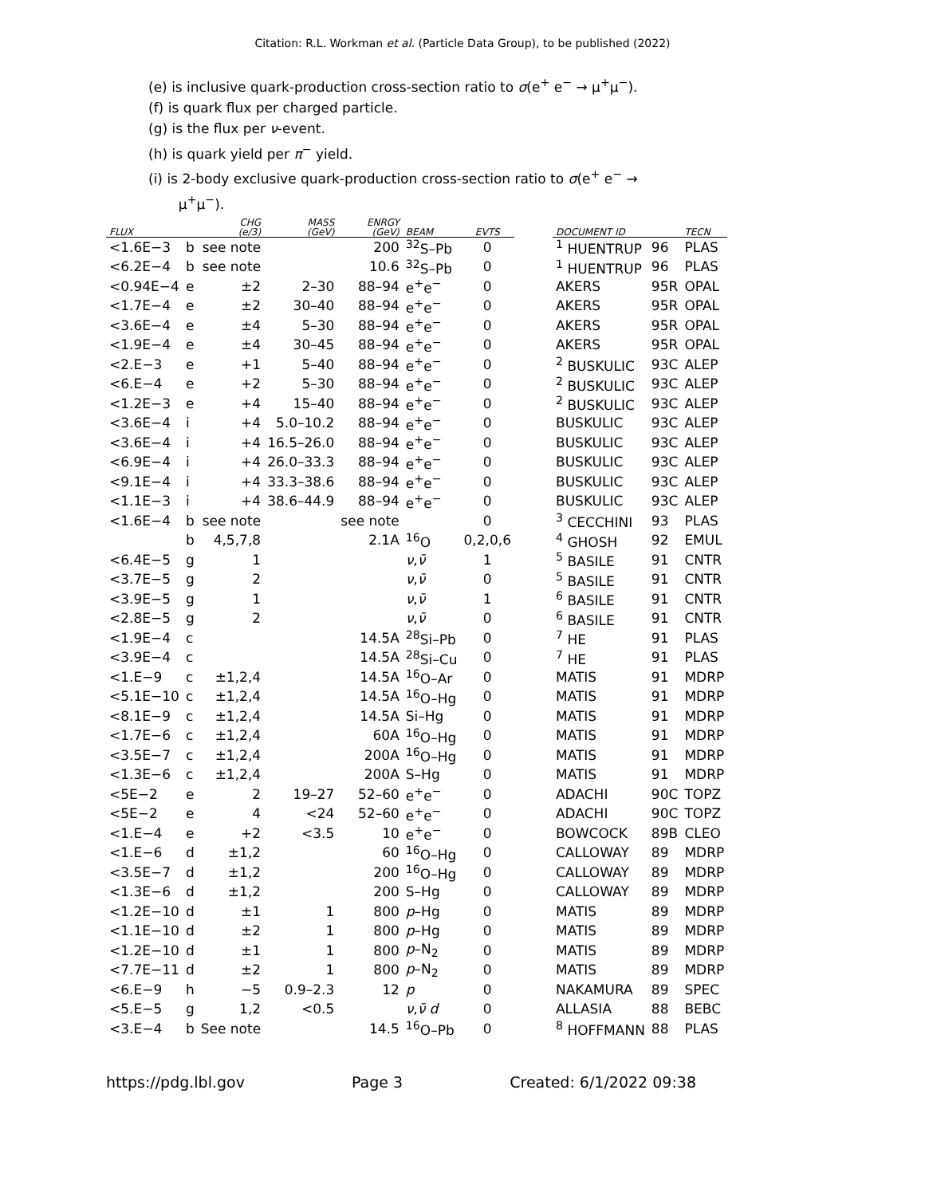Citation: R.L. Workman et al. (Particle Data Group), to be published (2022)
(e) is inclusive quark-production cross-section ratio to σ(e<sup>+</sup> e<sup>−</sup> → μ<sup>+</sup>μ<sup>−</sup>).
(f) is quark flux per charged particle.
(g) is the flux per ν-event.
(h) is quark yield per π<sup>−</sup> yield.
(i) is 2-body exclusive quark-production cross-section ratio to σ(e<sup>+</sup> e<sup>−</sup> →
μ<sup>+</sup>μ<sup>−</sup>).
| FLUX | | CHG (e/3) | MASS (GeV) | ENRGY (GeV) | BEAM | EVTS | | DOCUMENT ID | | TECN |
| --- | --- | --- | --- | --- | --- | --- | --- | --- | --- | --- |
| <1.6E−3 | b | see note | | 200 | <sup>32</sup>S–Pb | 0 | | <sup>1</sup> HUENTRUP | 96 | PLAS |
| <6.2E−4 | b | see note | | 10.6 | <sup>32</sup>S–Pb | 0 | | <sup>1</sup> HUENTRUP | 96 | PLAS |
| <0.94E−4 | e | ±2 | 2–30 | 88–94 | e<sup>+</sup>e<sup>−</sup> | 0 | | AKERS | 95R | OPAL |
| <1.7E−4 | e | ±2 | 30–40 | 88–94 | e<sup>+</sup>e<sup>−</sup> | 0 | | AKERS | 95R | OPAL |
| <3.6E−4 | e | ±4 | 5–30 | 88–94 | e<sup>+</sup>e<sup>−</sup> | 0 | | AKERS | 95R | OPAL |
| <1.9E−4 | e | ±4 | 30–45 | 88–94 | e<sup>+</sup>e<sup>−</sup> | 0 | | AKERS | 95R | OPAL |
| <2.E−3 | e | +1 | 5–40 | 88–94 | e<sup>+</sup>e<sup>−</sup> | 0 | | <sup>2</sup> BUSKULIC | 93C | ALEP |
| <6.E−4 | e | +2 | 5–30 | 88–94 | e<sup>+</sup>e<sup>−</sup> | 0 | | <sup>2</sup> BUSKULIC | 93C | ALEP |
| <1.2E−3 | e | +4 | 15–40 | 88–94 | e<sup>+</sup>e<sup>−</sup> | 0 | | <sup>2</sup> BUSKULIC | 93C | ALEP |
| <3.6E−4 | i | +4 | 5.0–10.2 | 88–94 | e<sup>+</sup>e<sup>−</sup> | 0 | | BUSKULIC | 93C | ALEP |
| <3.6E−4 | i | +4 | 16.5–26.0 | 88–94 | e<sup>+</sup>e<sup>−</sup> | 0 | | BUSKULIC | 93C | ALEP |
| <6.9E−4 | i | +4 | 26.0–33.3 | 88–94 | e<sup>+</sup>e<sup>−</sup> | 0 | | BUSKULIC | 93C | ALEP |
| <9.1E−4 | i | +4 | 33.3–38.6 | 88–94 | e<sup>+</sup>e<sup>−</sup> | 0 | | BUSKULIC | 93C | ALEP |
| <1.1E−3 | i | +4 | 38.6–44.9 | 88–94 | e<sup>+</sup>e<sup>−</sup> | 0 | | BUSKULIC | 93C | ALEP |
| <1.6E−4 | b | see note | | see note | | 0 | | <sup>3</sup> CECCHINI | 93 | PLAS |
| | b | 4,5,7,8 | | 2.1A | <sup>16</sup>O | 0,2,0,6 | | <sup>4</sup> GHOSH | 92 | EMUL |
| <6.4E−5 | g | 1 | | | ν , ν̄ | 1 | | <sup>5</sup> BASILE | 91 | CNTR |
| <3.7E−5 | g | 2 | | | ν , ν̄ | 0 | | <sup>5</sup> BASILE | 91 | CNTR |
| <3.9E−5 | g | 1 | | | ν , ν̄ | 1 | | <sup>6</sup> BASILE | 91 | CNTR |
| <2.8E−5 | g | 2 | | | ν , ν̄ | 0 | | <sup>6</sup> BASILE | 91 | CNTR |
| <1.9E−4 | c | | | 14.5A | <sup>28</sup>Si–Pb | 0 | | <sup>7</sup> HE | 91 | PLAS |
| <3.9E−4 | c | | | 14.5A | <sup>28</sup>Si–Cu | 0 | | <sup>7</sup> HE | 91 | PLAS |
| <1.E−9 | c | ±1,2,4 | | 14.5A | <sup>16</sup>O–Ar | 0 | | MATIS | 91 | MDRP |
| <5.1E−10 | c | ±1,2,4 | | 14.5A | <sup>16</sup>O–Hg | 0 | | MATIS | 91 | MDRP |
| <8.1E−9 | c | ±1,2,4 | | 14.5A | Si–Hg | 0 | | MATIS | 91 | MDRP |
| <1.7E−6 | c | ±1,2,4 | | 60A | <sup>16</sup>O–Hg | 0 | | MATIS | 91 | MDRP |
| <3.5E−7 | c | ±1,2,4 | | 200A | <sup>16</sup>O–Hg | 0 | | MATIS | 91 | MDRP |
| <1.3E−6 | c | ±1,2,4 | | 200A | S–Hg | 0 | | MATIS | 91 | MDRP |
| <5E−2 | e | 2 | 19–27 | 52–60 | e<sup>+</sup>e<sup>−</sup> | 0 | | ADACHI | 90C | TOPZ |
| <5E−2 | e | 4 | <24 | 52–60 | e<sup>+</sup>e<sup>−</sup> | 0 | | ADACHI | 90C | TOPZ |
| <1.E−4 | e | +2 | <3.5 | 10 | e<sup>+</sup>e<sup>−</sup> | 0 | | BOWCOCK | 89B | CLEO |
| <1.E−6 | d | ±1,2 | | 60 | <sup>16</sup>O–Hg | 0 | | CALLOWAY | 89 | MDRP |
| <3.5E−7 | d | ±1,2 | | 200 | <sup>16</sup>O–Hg | 0 | | CALLOWAY | 89 | MDRP |
| <1.3E−6 | d | ±1,2 | | 200 | S–Hg | 0 | | CALLOWAY | 89 | MDRP |
| <1.2E−10 | d | ±1 | 1 | 800 | p –Hg | 0 | | MATIS | 89 | MDRP |
| <1.1E−10 | d | ±2 | 1 | 800 | p –Hg | 0 | | MATIS | 89 | MDRP |
| <1.2E−10 | d | ±1 | 1 | 800 | p –N<sub>2</sub> | 0 | | MATIS | 89 | MDRP |
| <7.7E−11 | d | ±2 | 1 | 800 | p –N<sub>2</sub> | 0 | | MATIS | 89 | MDRP |
| <6.E−9 | h | −5 | 0.9–2.3 | 12 | p | 0 | | NAKAMURA | 89 | SPEC |
| <5.E−5 | g | 1,2 | <0.5 | | ν , ν̄ d | 0 | | ALLASIA | 88 | BEBC |
| <3.E−4 | b | See note | | 14.5 | <sup>16</sup>O–Pb | 0 | | <sup>8</sup> HOFFMANN | 88 | PLAS |
https://pdg.lbl.gov Page 3 Created: 6/1/2022 09:38